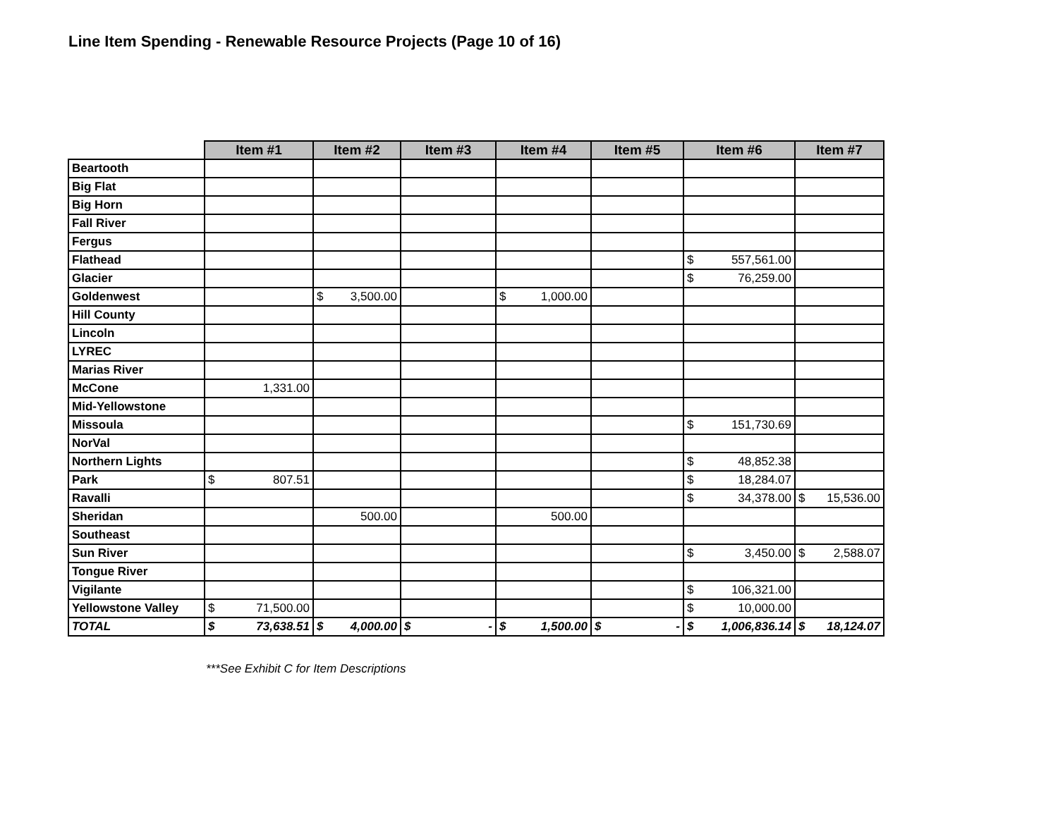Line Item Spending - Renewable Resource Projects (Page 10 of 16)
| | Item #1 | Item #2 | Item #3 | Item #4 | Item #5 | Item #6 | Item #7 |
| --- | --- | --- | --- | --- | --- | --- | --- |
| Beartooth | | | | | | | |
| Big Flat | | | | | | | |
| Big Horn | | | | | | | |
| Fall River | | | | | | | |
| Fergus | | | | | | | |
| Flathead | | | | | | $ 557,561.00 | |
| Glacier | | | | | | $ 76,259.00 | |
| Goldenwest | | $ 3,500.00 | | $ 1,000.00 | | | |
| Hill County | | | | | | | |
| Lincoln | | | | | | | |
| LYREC | | | | | | | |
| Marias River | | | | | | | |
| McCone | 1,331.00 | | | | | | |
| Mid-Yellowstone | | | | | | | |
| Missoula | | | | | | $ 151,730.69 | |
| NorVal | | | | | | | |
| Northern Lights | | | | | | $ 48,852.38 | |
| Park | $ 807.51 | | | | | $ 18,284.07 | |
| Ravalli | | | | | | $ 34,378.00 | $ 15,536.00 |
| Sheridan | | 500.00 | | 500.00 | | | |
| Southeast | | | | | | | |
| Sun River | | | | | | $ 3,450.00 | $ 2,588.07 |
| Tongue River | | | | | | | |
| Vigilante | | | | | | $ 106,321.00 | |
| Yellowstone Valley | $ 71,500.00 | | | | | $ 10,000.00 | |
| TOTAL | $ 73,638.51 | $ 4,000.00 | $ - | $ 1,500.00 | $ - | $ 1,006,836.14 | $ 18,124.07 |
***See Exhibit C for Item Descriptions